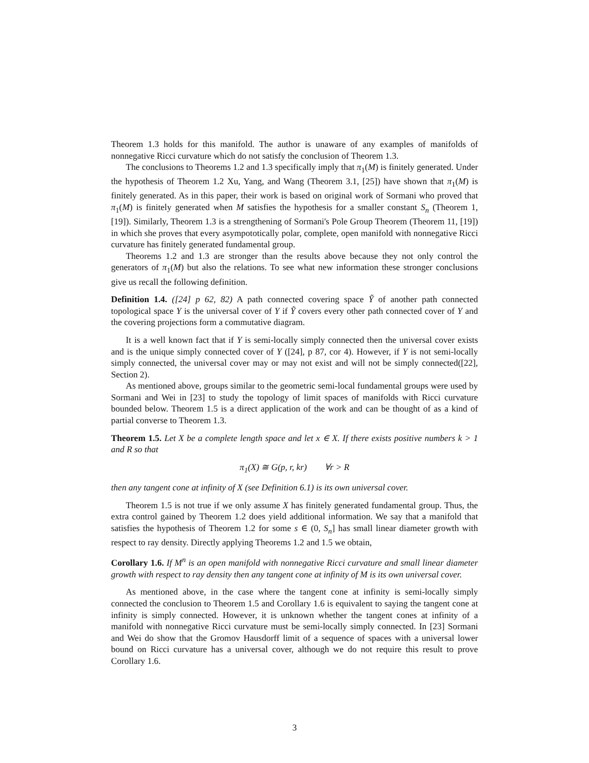Theorem 1.3 holds for this manifold. The author is unaware of any examples of manifolds of nonnegative Ricci curvature which do not satisfy the conclusion of Theorem 1.3.
The conclusions to Theorems 1.2 and 1.3 specifically imply that π<sub>1</sub>(M) is finitely generated. Under the hypothesis of Theorem 1.2 Xu, Yang, and Wang (Theorem 3.1, [25]) have shown that π<sub>1</sub>(M) is finitely generated. As in this paper, their work is based on original work of Sormani who proved that π<sub>1</sub>(M) is finitely generated when M satisfies the hypothesis for a smaller constant S<sub>n</sub> (Theorem 1, [19]). Similarly, Theorem 1.3 is a strengthening of Sormani's Pole Group Theorem (Theorem 11, [19]) in which she proves that every asympototically polar, complete, open manifold with nonnegative Ricci curvature has finitely generated fundamental group.
Theorems 1.2 and 1.3 are stronger than the results above because they not only control the generators of π<sub>1</sub>(M) but also the relations. To see what new information these stronger conclusions give us recall the following definition.
Definition 1.4. ([24] p 62, 82) A path connected covering space Ỹ of another path connected topological space Y is the universal cover of Y if Ỹ covers every other path connected cover of Y and the covering projections form a commutative diagram.
It is a well known fact that if Y is semi-locally simply connected then the universal cover exists and is the unique simply connected cover of Y ([24], p 87, cor 4). However, if Y is not semi-locally simply connected, the universal cover may or may not exist and will not be simply connected([22], Section 2).
As mentioned above, groups similar to the geometric semi-local fundamental groups were used by Sormani and Wei in [23] to study the topology of limit spaces of manifolds with Ricci curvature bounded below. Theorem 1.5 is a direct application of the work and can be thought of as a kind of partial converse to Theorem 1.3.
Theorem 1.5. Let X be a complete length space and let x ∈ X. If there exists positive numbers k > 1 and R so that
π<sub>1</sub>(X) ≅ G(p, r, kr) ∀r > R
then any tangent cone at infinity of X (see Definition 6.1) is its own universal cover.
Theorem 1.5 is not true if we only assume X has finitely generated fundamental group. Thus, the extra control gained by Theorem 1.2 does yield additional information. We say that a manifold that satisfies the hypothesis of Theorem 1.2 for some s ∈ (0, S<sub>n</sub>] has small linear diameter growth with respect to ray density. Directly applying Theorems 1.2 and 1.5 we obtain,
Corollary 1.6. If M<sup>n</sup> is an open manifold with nonnegative Ricci curvature and small linear diameter growth with respect to ray density then any tangent cone at infinity of M is its own universal cover.
As mentioned above, in the case where the tangent cone at infinity is semi-locally simply connected the conclusion to Theorem 1.5 and Corollary 1.6 is equivalent to saying the tangent cone at infinity is simply connected. However, it is unknown whether the tangent cones at infinity of a manifold with nonnegative Ricci curvature must be semi-locally simply connected. In [23] Sormani and Wei do show that the Gromov Hausdorff limit of a sequence of spaces with a universal lower bound on Ricci curvature has a universal cover, although we do not require this result to prove Corollary 1.6.
3